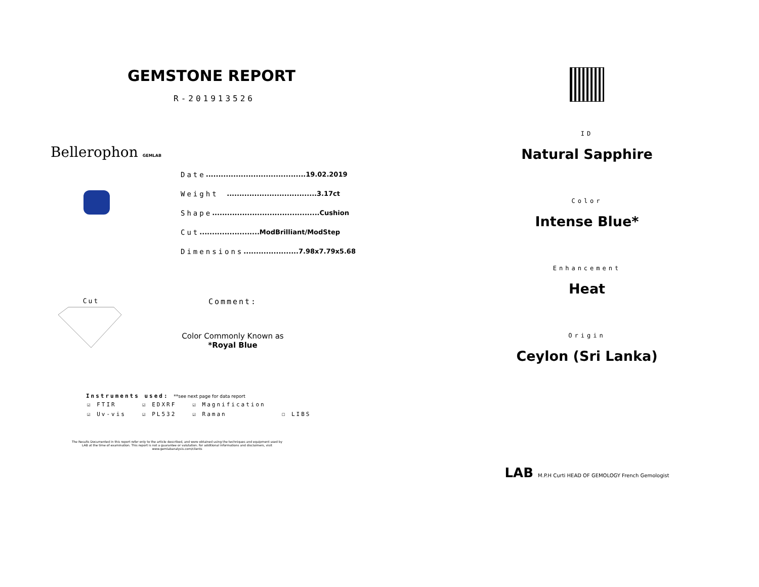GEMSTONE REPORT
R-201913526
Bellerophon GEMLAB
Date........................................19.02.2019
Weight....................................3.17ct
Shape...........................................Cushion
Cut........................ModBrilliant/ModStep
Dimensions......................7.98x7.79x5.68
Cut
Comment:
Color Commonly Known as
*Royal Blue
Instruments used: **see next page for data report
| ☑ FTIR | ☑ EDXRF | ☑ Magnification | |
| ☑ Uv-vis | ☑ PL532 | ☑ Raman | ☐ LIBS |
The Results Documented in this report refer only to the article described, and were obtained using the techniques and equipment used by LAB at the time of examination. This report is not a guarantee or valutation. for additional informations and disclaimers, visit www.gemlabanalysis.com/clients
ID
Natural Sapphire
Color
Intense Blue*
Enhancement
Heat
Origin
Ceylon (Sri Lanka)
LAB M.P.H Curti HEAD OF GEMOLOGY French Gemologist